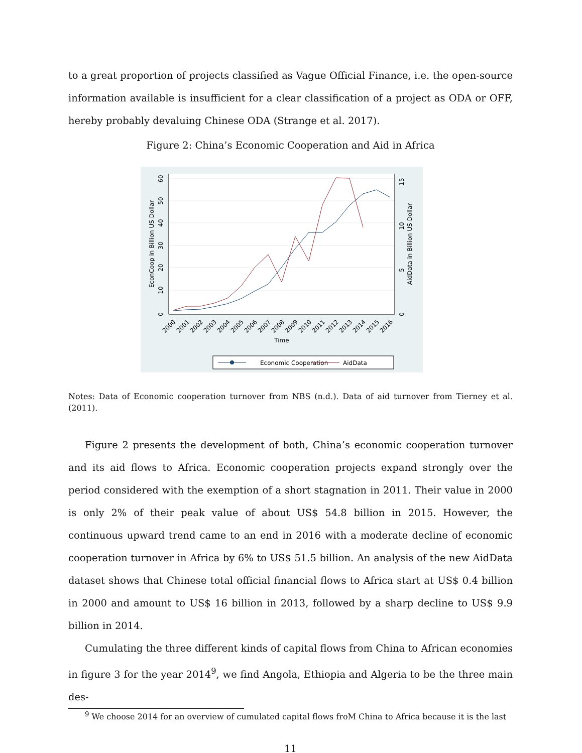to a great proportion of projects classified as Vague Official Finance, i.e. the open-source information available is insufficient for a clear classification of a project as ODA or OFF, hereby probably devaluing Chinese ODA (Strange et al. 2017).
Figure 2: China’s Economic Cooperation and Aid in Africa
0
10
20
30
40
50
60
EconCoop in Billion US Dollar
0
5
10
15
AidData in Billion US Dollar
2000
2001
2002
2003
2004
2005
2006
2007
2008
2009
2010
2011
2012
2013
2014
2015
2016
Time
Economic Cooperation
AidData
Notes: Data of Economic cooperation turnover from NBS (n.d.). Data of aid turnover from Tierney et al. (2011).
Figure 2 presents the development of both, China’s economic cooperation turnover and its aid flows to Africa. Economic cooperation projects expand strongly over the period considered with the exemption of a short stagnation in 2011. Their value in 2000 is only 2% of their peak value of about US$ 54.8 billion in 2015. However, the continuous upward trend came to an end in 2016 with a moderate decline of economic cooperation turnover in Africa by 6% to US$ 51.5 billion. An analysis of the new AidData dataset shows that Chinese total official financial flows to Africa start at US$ 0.4 billion in 2000 and amount to US$ 16 billion in 2013, followed by a sharp decline to US$ 9.9 billion in 2014.
Cumulating the three different kinds of capital flows from China to African economies in figure 3 for the year 2014<sup>9</sup>, we find Angola, Ethiopia and Algeria to be the three main des-
<sup>9</sup> We choose 2014 for an overview of cumulated capital flows froM China to Africa because it is the last
11